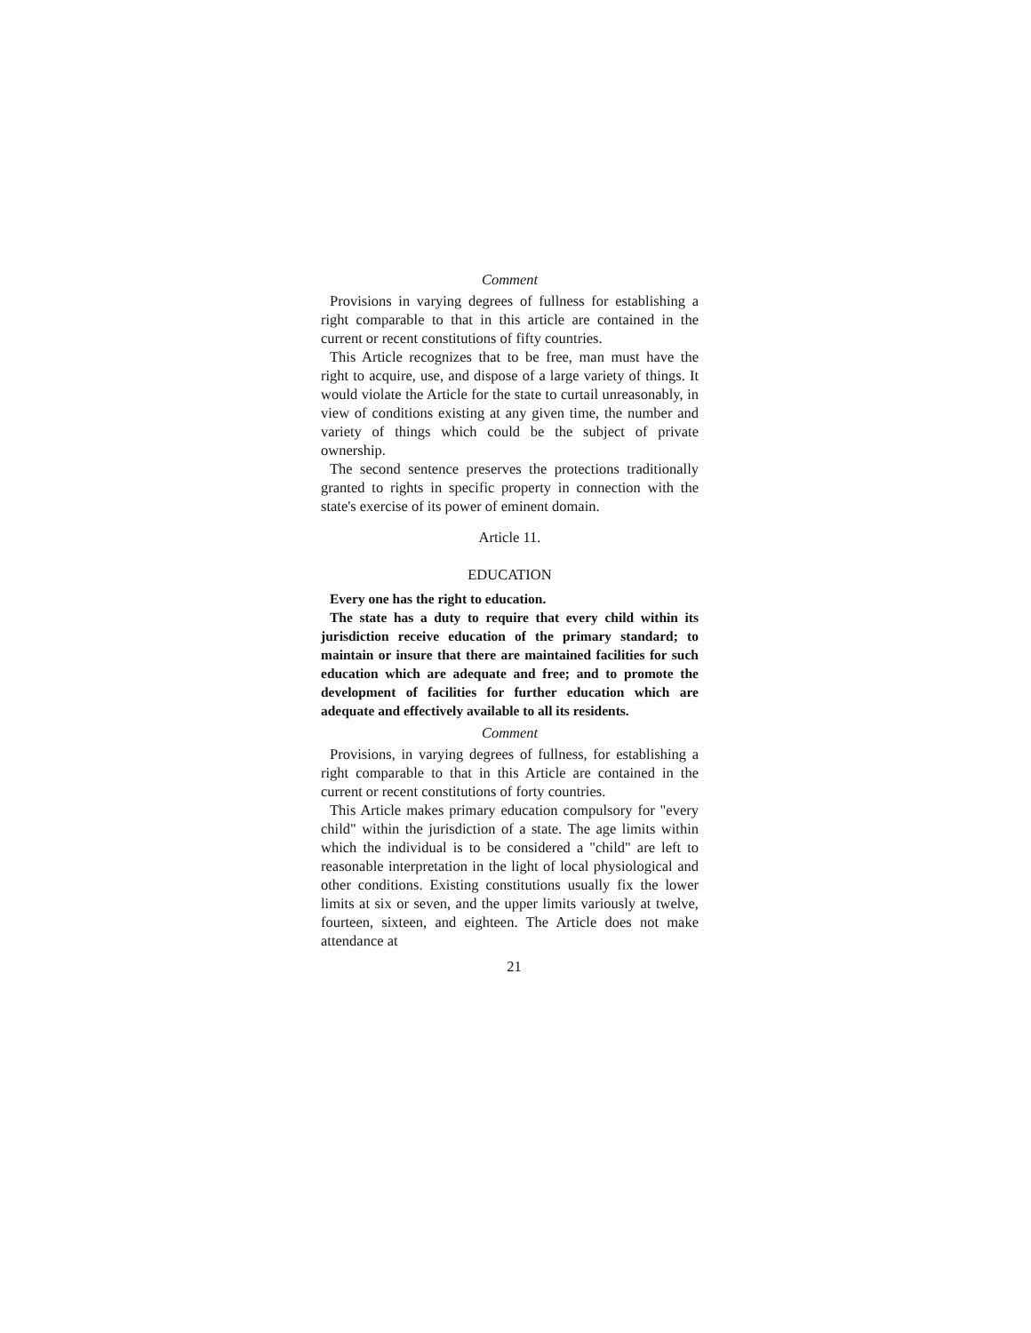Comment
Provisions in varying degrees of fullness for establishing a right comparable to that in this article are contained in the current or recent constitutions of fifty countries.
This Article recognizes that to be free, man must have the right to acquire, use, and dispose of a large variety of things. It would violate the Article for the state to curtail unreasonably, in view of conditions existing at any given time, the number and variety of things which could be the subject of private ownership.
The second sentence preserves the protections traditionally granted to rights in specific property in connection with the state's exercise of its power of eminent domain.
Article 11.
EDUCATION
Every one has the right to education.
The state has a duty to require that every child within its jurisdiction receive education of the primary standard; to maintain or insure that there are maintained facilities for such education which are adequate and free; and to promote the development of facilities for further education which are adequate and effectively available to all its residents.
Comment
Provisions, in varying degrees of fullness, for establishing a right comparable to that in this Article are contained in the current or recent constitutions of forty countries.
This Article makes primary education compulsory for "every child" within the jurisdiction of a state. The age limits within which the individual is to be considered a "child" are left to reasonable interpretation in the light of local physiological and other conditions. Existing constitutions usually fix the lower limits at six or seven, and the upper limits variously at twelve, fourteen, sixteen, and eighteen. The Article does not make attendance at
21